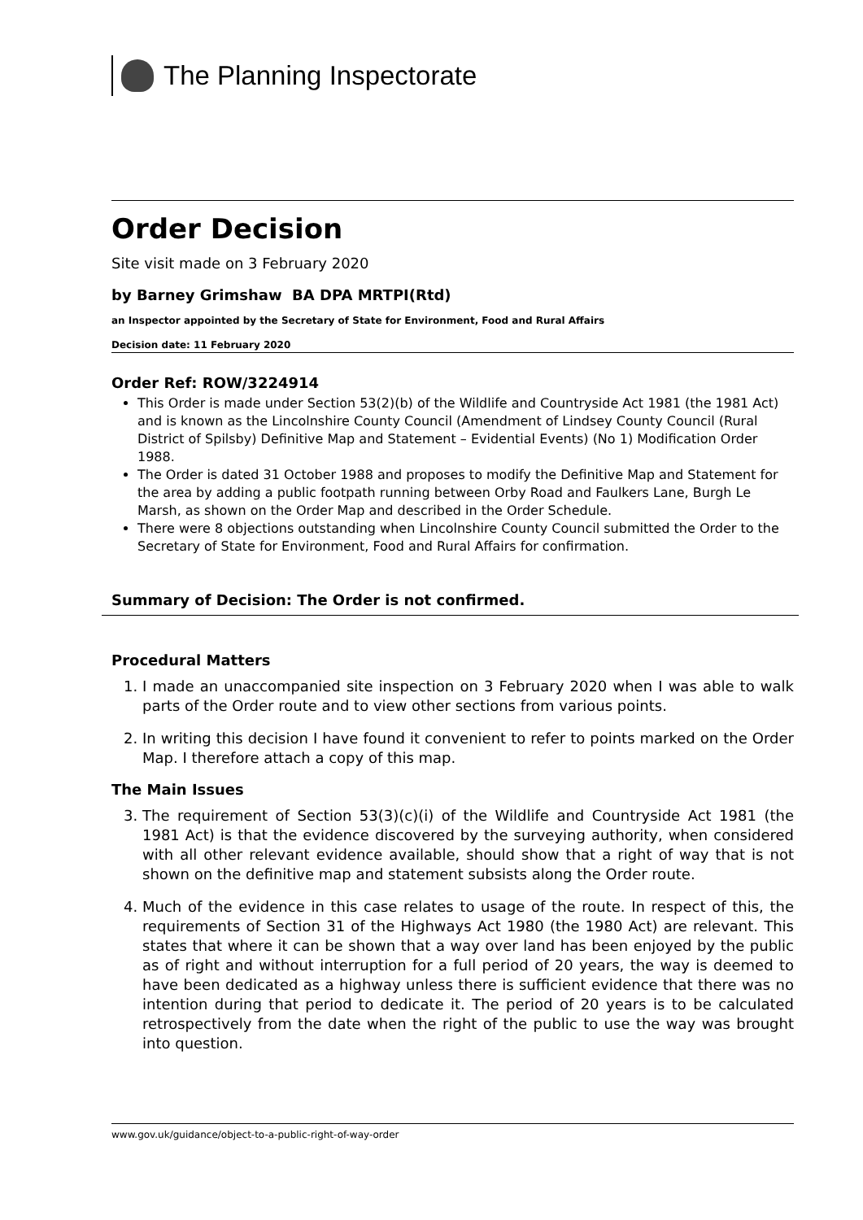The Planning Inspectorate
Order Decision
Site visit made on 3 February 2020
by Barney Grimshaw BA DPA MRTPI(Rtd)
an Inspector appointed by the Secretary of State for Environment, Food and Rural Affairs
Decision date: 11 February 2020
Order Ref: ROW/3224914
This Order is made under Section 53(2)(b) of the Wildlife and Countryside Act 1981 (the 1981 Act) and is known as the Lincolnshire County Council (Amendment of Lindsey County Council (Rural District of Spilsby) Definitive Map and Statement – Evidential Events) (No 1) Modification Order 1988.
The Order is dated 31 October 1988 and proposes to modify the Definitive Map and Statement for the area by adding a public footpath running between Orby Road and Faulkers Lane, Burgh Le Marsh, as shown on the Order Map and described in the Order Schedule.
There were 8 objections outstanding when Lincolnshire County Council submitted the Order to the Secretary of State for Environment, Food and Rural Affairs for confirmation.
Summary of Decision: The Order is not confirmed.
Procedural Matters
1. I made an unaccompanied site inspection on 3 February 2020 when I was able to walk parts of the Order route and to view other sections from various points.
2. In writing this decision I have found it convenient to refer to points marked on the Order Map. I therefore attach a copy of this map.
The Main Issues
3. The requirement of Section 53(3)(c)(i) of the Wildlife and Countryside Act 1981 (the 1981 Act) is that the evidence discovered by the surveying authority, when considered with all other relevant evidence available, should show that a right of way that is not shown on the definitive map and statement subsists along the Order route.
4. Much of the evidence in this case relates to usage of the route. In respect of this, the requirements of Section 31 of the Highways Act 1980 (the 1980 Act) are relevant. This states that where it can be shown that a way over land has been enjoyed by the public as of right and without interruption for a full period of 20 years, the way is deemed to have been dedicated as a highway unless there is sufficient evidence that there was no intention during that period to dedicate it. The period of 20 years is to be calculated retrospectively from the date when the right of the public to use the way was brought into question.
www.gov.uk/guidance/object-to-a-public-right-of-way-order